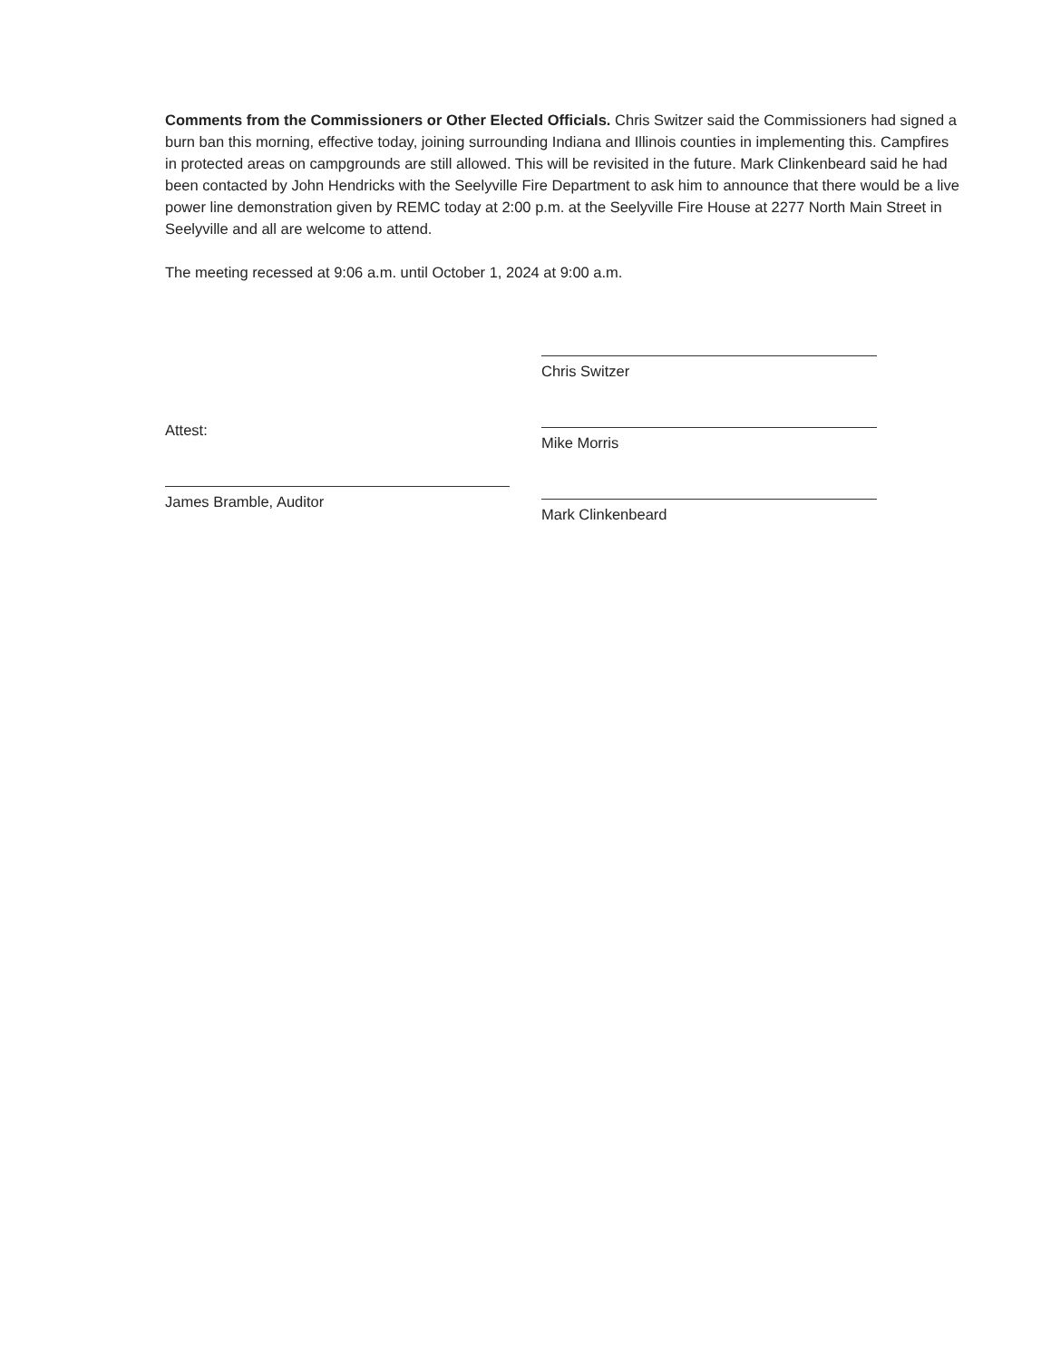Comments from the Commissioners or Other Elected Officials. Chris Switzer said the Commissioners had signed a burn ban this morning, effective today, joining surrounding Indiana and Illinois counties in implementing this. Campfires in protected areas on campgrounds are still allowed. This will be revisited in the future. Mark Clinkenbeard said he had been contacted by John Hendricks with the Seelyville Fire Department to ask him to announce that there would be a live power line demonstration given by REMC today at 2:00 p.m. at the Seelyville Fire House at 2277 North Main Street in Seelyville and all are welcome to attend.
The meeting recessed at 9:06 a.m. until October 1, 2024 at 9:00 a.m.
Attest:
James Bramble, Auditor
Chris Switzer
Mike Morris
Mark Clinkenbeard